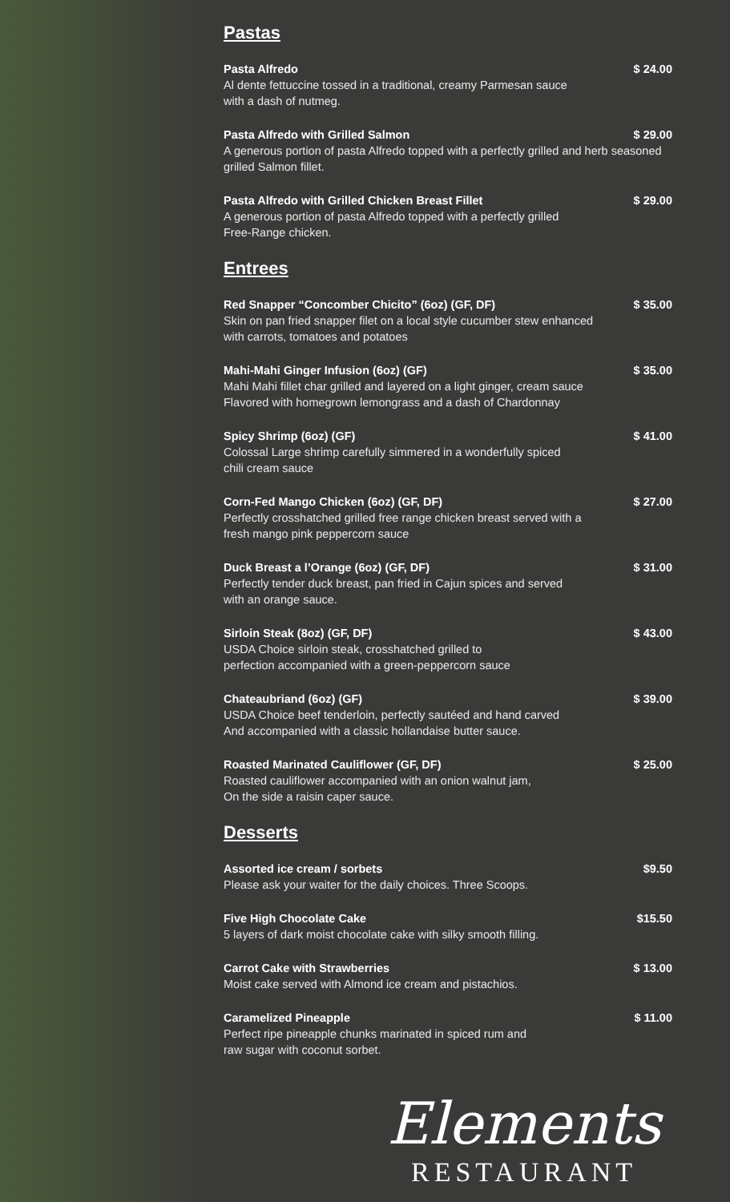Pastas
Pasta Alfredo $ 24.00
Al dente fettuccine tossed in a traditional, creamy Parmesan sauce
with a dash of nutmeg.
Pasta Alfredo with Grilled Salmon $ 29.00
A generous portion of pasta Alfredo topped with a perfectly grilled and herb seasoned grilled Salmon fillet.
Pasta Alfredo with Grilled Chicken Breast Fillet $ 29.00
A generous portion of pasta Alfredo topped with a perfectly grilled
Free-Range chicken.
Entrees
Red Snapper “Concomber Chicito” (6oz) (GF, DF) $ 35.00
Skin on pan fried snapper filet on a local style cucumber stew enhanced
with carrots, tomatoes and potatoes
Mahi-Mahi Ginger Infusion (6oz) (GF) $ 35.00
Mahi Mahi fillet char grilled and layered on a light ginger, cream sauce
Flavored with homegrown lemongrass and a dash of Chardonnay
Spicy Shrimp (6oz) (GF) $ 41.00
Colossal Large shrimp carefully simmered in a wonderfully spiced
chili cream sauce
Corn-Fed Mango Chicken (6oz) (GF, DF) $ 27.00
Perfectly crosshatched grilled free range chicken breast served with a
fresh mango pink peppercorn sauce
Duck Breast a l’Orange (6oz) (GF, DF) $ 31.00
Perfectly tender duck breast, pan fried in Cajun spices and served
with an orange sauce.
Sirloin Steak (8oz) (GF, DF) $ 43.00
USDA Choice sirloin steak, crosshatched grilled to
perfection accompanied with a green-peppercorn sauce
Chateaubriand (6oz) (GF) $ 39.00
USDA Choice beef tenderloin, perfectly sautéed and hand carved
And accompanied with a classic hollandaise butter sauce.
Roasted Marinated Cauliflower (GF, DF) $ 25.00
Roasted cauliflower accompanied with an onion walnut jam,
On the side a raisin caper sauce.
Desserts
Assorted ice cream / sorbets $9.50
Please ask your waiter for the daily choices. Three Scoops.
Five High Chocolate Cake $15.50
5 layers of dark moist chocolate cake with silky smooth filling.
Carrot Cake with Strawberries $ 13.00
Moist cake served with Almond ice cream and pistachios.
Caramelized Pineapple $ 11.00
Perfect ripe pineapple chunks marinated in spiced rum and
raw sugar with coconut sorbet.
Elements
RESTAURANT